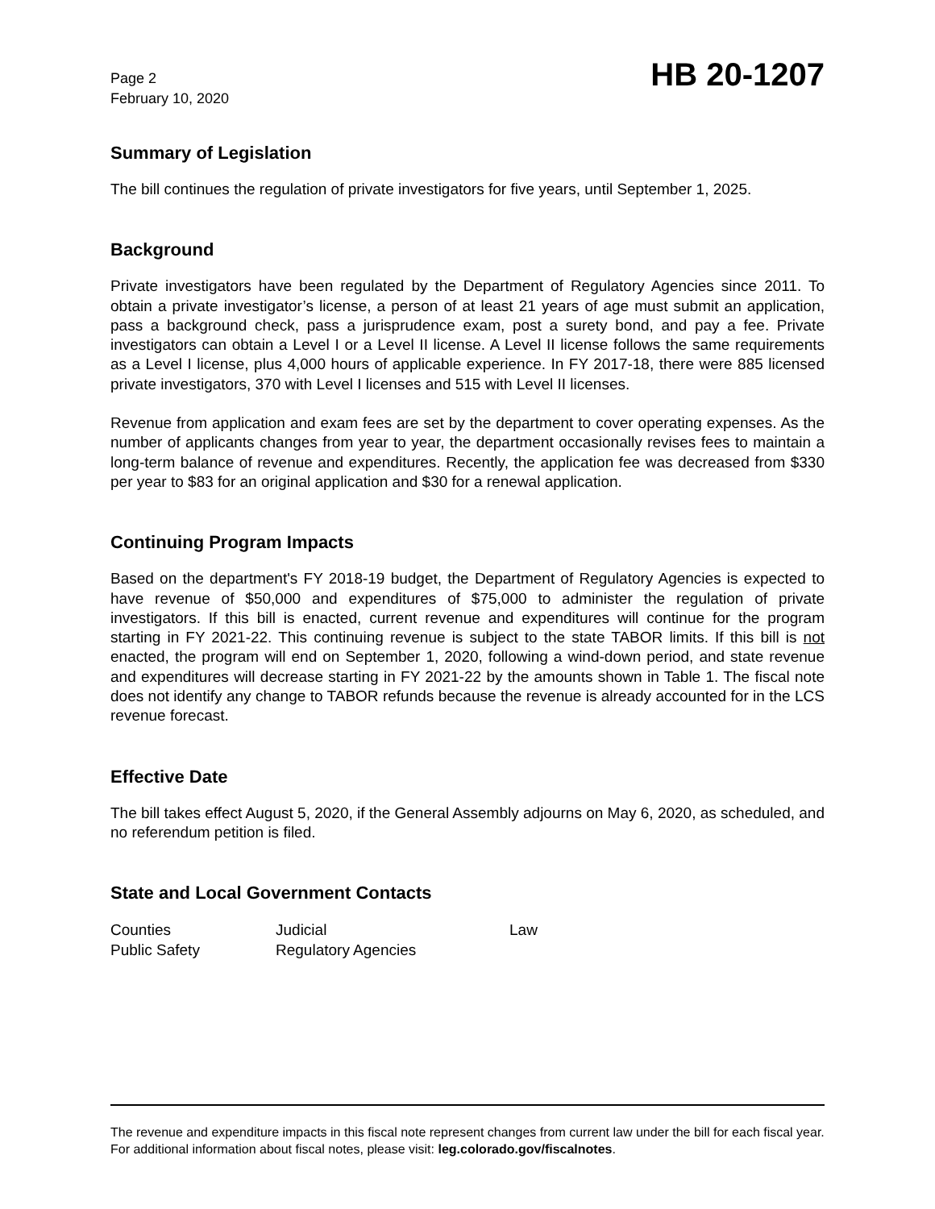Page 2
February 10, 2020
HB 20-1207
Summary of Legislation
The bill continues the regulation of private investigators for five years, until September 1, 2025.
Background
Private investigators have been regulated by the Department of Regulatory Agencies since 2011. To obtain a private investigator’s license, a person of at least 21 years of age must submit an application, pass a background check, pass a jurisprudence exam, post a surety bond, and pay a fee. Private investigators can obtain a Level I or a Level II license. A Level II license follows the same requirements as a Level I license, plus 4,000 hours of applicable experience. In FY 2017-18, there were 885 licensed private investigators, 370 with Level I licenses and 515 with Level II licenses.
Revenue from application and exam fees are set by the department to cover operating expenses. As the number of applicants changes from year to year, the department occasionally revises fees to maintain a long-term balance of revenue and expenditures. Recently, the application fee was decreased from $330 per year to $83 for an original application and $30 for a renewal application.
Continuing Program Impacts
Based on the department's FY 2018-19 budget, the Department of Regulatory Agencies is expected to have revenue of $50,000 and expenditures of $75,000 to administer the regulation of private investigators. If this bill is enacted, current revenue and expenditures will continue for the program starting in FY 2021-22. This continuing revenue is subject to the state TABOR limits. If this bill is not enacted, the program will end on September 1, 2020, following a wind-down period, and state revenue and expenditures will decrease starting in FY 2021-22 by the amounts shown in Table 1. The fiscal note does not identify any change to TABOR refunds because the revenue is already accounted for in the LCS revenue forecast.
Effective Date
The bill takes effect August 5, 2020, if the General Assembly adjourns on May 6, 2020, as scheduled, and no referendum petition is filed.
State and Local Government Contacts
| Counties | Judicial | Law |
| Public Safety | Regulatory Agencies | |
The revenue and expenditure impacts in this fiscal note represent changes from current law under the bill for each fiscal year. For additional information about fiscal notes, please visit: leg.colorado.gov/fiscalnotes.